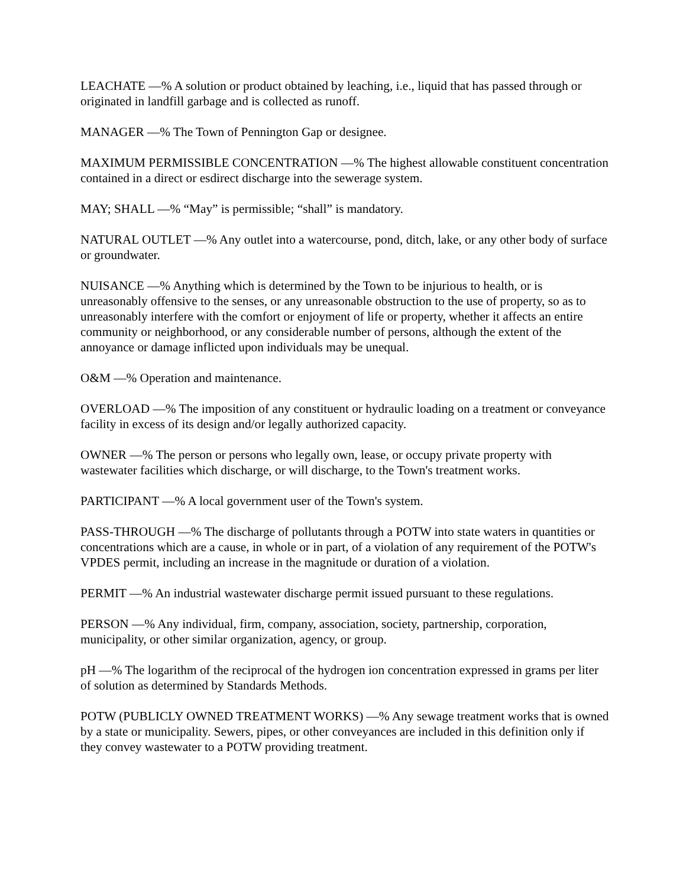LEACHATE —% A solution or product obtained by leaching, i.e., liquid that has passed through or originated in landfill garbage and is collected as runoff.
MANAGER —% The Town of Pennington Gap or designee.
MAXIMUM PERMISSIBLE CONCENTRATION —% The highest allowable constituent concentration contained in a direct or esdirect discharge into the sewerage system.
MAY; SHALL —% “May” is permissible; “shall” is mandatory.
NATURAL OUTLET —% Any outlet into a watercourse, pond, ditch, lake, or any other body of surface or groundwater.
NUISANCE —% Anything which is determined by the Town to be injurious to health, or is unreasonably offensive to the senses, or any unreasonable obstruction to the use of property, so as to unreasonably interfere with the comfort or enjoyment of life or property, whether it affects an entire community or neighborhood, or any considerable number of persons, although the extent of the annoyance or damage inflicted upon individuals may be unequal.
O&M —% Operation and maintenance.
OVERLOAD —% The imposition of any constituent or hydraulic loading on a treatment or conveyance facility in excess of its design and/or legally authorized capacity.
OWNER —% The person or persons who legally own, lease, or occupy private property with wastewater facilities which discharge, or will discharge, to the Town's treatment works.
PARTICIPANT —% A local government user of the Town's system.
PASS-THROUGH —% The discharge of pollutants through a POTW into state waters in quantities or concentrations which are a cause, in whole or in part, of a violation of any requirement of the POTW's VPDES permit, including an increase in the magnitude or duration of a violation.
PERMIT —% An industrial wastewater discharge permit issued pursuant to these regulations.
PERSON —% Any individual, firm, company, association, society, partnership, corporation, municipality, or other similar organization, agency, or group.
pH —% The logarithm of the reciprocal of the hydrogen ion concentration expressed in grams per liter of solution as determined by Standards Methods.
POTW (PUBLICLY OWNED TREATMENT WORKS) —% Any sewage treatment works that is owned by a state or municipality. Sewers, pipes, or other conveyances are included in this definition only if they convey wastewater to a POTW providing treatment.